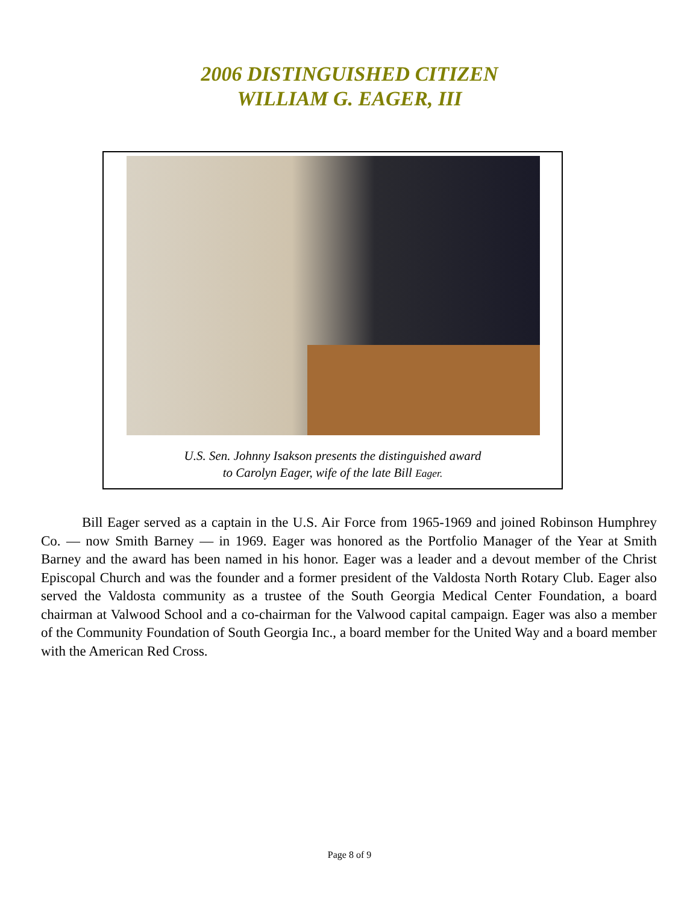2006 DISTINGUISHED CITIZEN
WILLIAM G. EAGER, III
U.S. Sen. Johnny Isakson presents the distinguished award
to Carolyn Eager, wife of the late Bill Eager.
Bill Eager served as a captain in the U.S. Air Force from 1965-1969 and joined Robinson Humphrey Co. — now Smith Barney — in 1969. Eager was honored as the Portfolio Manager of the Year at Smith Barney and the award has been named in his honor. Eager was a leader and a devout member of the Christ Episcopal Church and was the founder and a former president of the Valdosta North Rotary Club. Eager also served the Valdosta community as a trustee of the South Georgia Medical Center Foundation, a board chairman at Valwood School and a co-chairman for the Valwood capital campaign. Eager was also a member of the Community Foundation of South Georgia Inc., a board member for the United Way and a board member with the American Red Cross.
Page 8 of 9